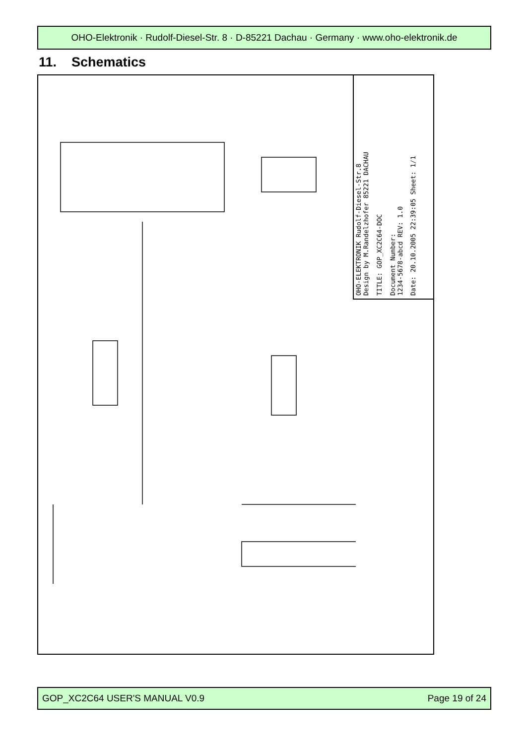OHO-Elektronik · Rudolf-Diesel-Str. 8 · D-85221 Dachau · Germany · www.oho-elektronik.de
11. Schematics
OHO-ELEKTRONIK Rudolf-Diesel-Str.8
Design by M.Randelzhofer 85221 DACHAU
TITLE: GOP_XC2C64-DOC
Document Number:
1234-5678-abcd REV: 1.0
Date: 20.10.2005 22:39:05 Sheet: 1/1
GOP_XC2C64 USER'S MANUAL V0.9 Page 19 of 24